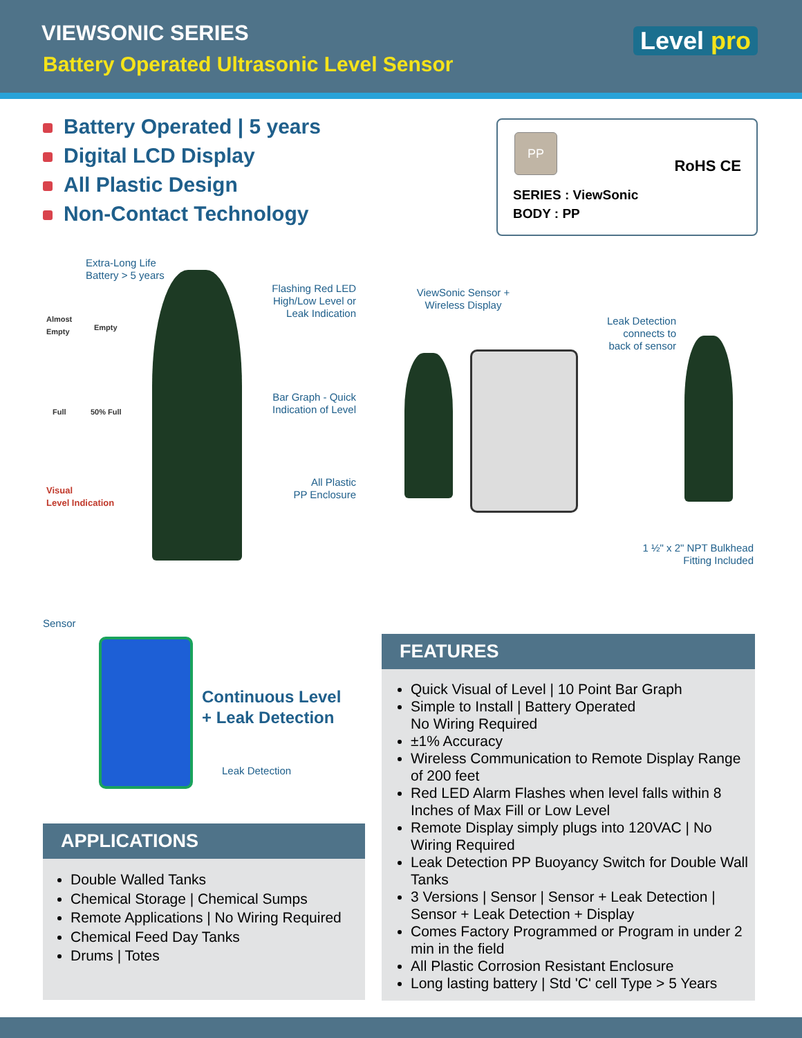VIEWSONIC SERIES
Battery Operated Ultrasonic Level Sensor
Level pro
Battery Operated | 5 years
Digital LCD Display
All Plastic Design
Non-Contact Technology
PP
RoHS CE
SERIES : ViewSonic
BODY : PP
Extra-Long Life
Battery > 5 years
Almost
Empty
Empty
Full 50% Full
Visual
Level Indication
Flashing Red LED
High/Low Level or
Leak Indication
Bar Graph - Quick
Indication of Level
All Plastic
PP Enclosure
ViewSonic Sensor +
Wireless Display
Leak Detection
connects to
back of sensor
1 ½" x 2" NPT Bulkhead
Fitting Included
Sensor
Continuous Level
+ Leak Detection
Leak Detection
APPLICATIONS
Double Walled Tanks
Chemical Storage | Chemical Sumps
Remote Applications | No Wiring Required
Chemical Feed Day Tanks
Drums | Totes
FEATURES
Quick Visual of Level | 10 Point Bar Graph
Simple to Install | Battery Operated
No Wiring Required
±1% Accuracy
Wireless Communication to Remote Display Range of 200 feet
Red LED Alarm Flashes when level falls within 8 Inches of Max Fill or Low Level
Remote Display simply plugs into 120VAC | No Wiring Required
Leak Detection PP Buoyancy Switch for Double Wall Tanks
3 Versions | Sensor | Sensor + Leak Detection | Sensor + Leak Detection + Display
Comes Factory Programmed or Program in under 2 min in the field
All Plastic Corrosion Resistant Enclosure
Long lasting battery | Std 'C' cell Type > 5 Years